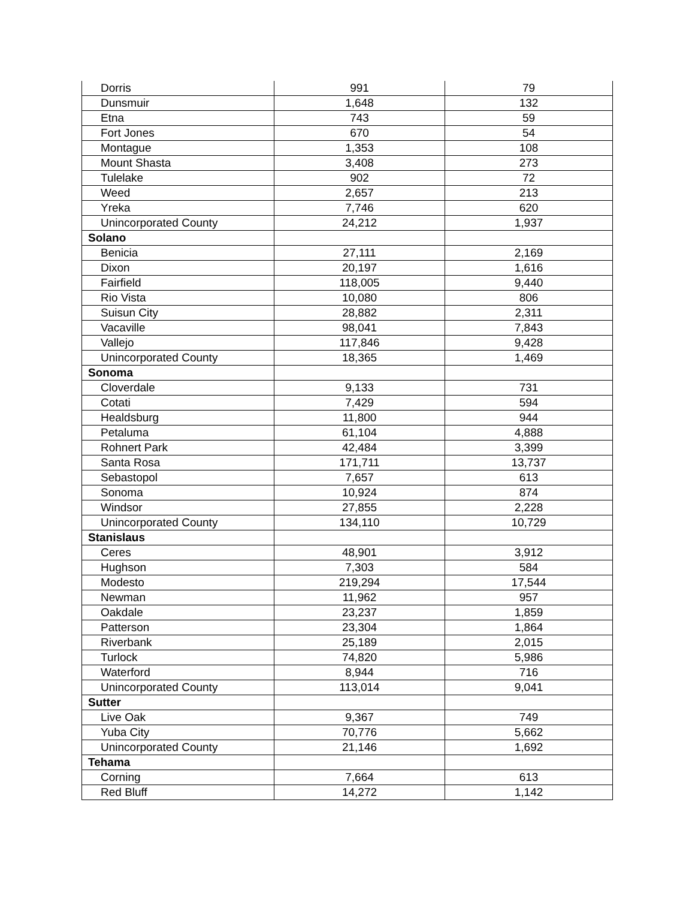| Dorris | 991 | 79 |
| Dunsmuir | 1,648 | 132 |
| Etna | 743 | 59 |
| Fort Jones | 670 | 54 |
| Montague | 1,353 | 108 |
| Mount Shasta | 3,408 | 273 |
| Tulelake | 902 | 72 |
| Weed | 2,657 | 213 |
| Yreka | 7,746 | 620 |
| Unincorporated County | 24,212 | 1,937 |
| Solano | | |
| Benicia | 27,111 | 2,169 |
| Dixon | 20,197 | 1,616 |
| Fairfield | 118,005 | 9,440 |
| Rio Vista | 10,080 | 806 |
| Suisun City | 28,882 | 2,311 |
| Vacaville | 98,041 | 7,843 |
| Vallejo | 117,846 | 9,428 |
| Unincorporated County | 18,365 | 1,469 |
| Sonoma | | |
| Cloverdale | 9,133 | 731 |
| Cotati | 7,429 | 594 |
| Healdsburg | 11,800 | 944 |
| Petaluma | 61,104 | 4,888 |
| Rohnert Park | 42,484 | 3,399 |
| Santa Rosa | 171,711 | 13,737 |
| Sebastopol | 7,657 | 613 |
| Sonoma | 10,924 | 874 |
| Windsor | 27,855 | 2,228 |
| Unincorporated County | 134,110 | 10,729 |
| Stanislaus | | |
| Ceres | 48,901 | 3,912 |
| Hughson | 7,303 | 584 |
| Modesto | 219,294 | 17,544 |
| Newman | 11,962 | 957 |
| Oakdale | 23,237 | 1,859 |
| Patterson | 23,304 | 1,864 |
| Riverbank | 25,189 | 2,015 |
| Turlock | 74,820 | 5,986 |
| Waterford | 8,944 | 716 |
| Unincorporated County | 113,014 | 9,041 |
| Sutter | | |
| Live Oak | 9,367 | 749 |
| Yuba City | 70,776 | 5,662 |
| Unincorporated County | 21,146 | 1,692 |
| Tehama | | |
| Corning | 7,664 | 613 |
| Red Bluff | 14,272 | 1,142 |